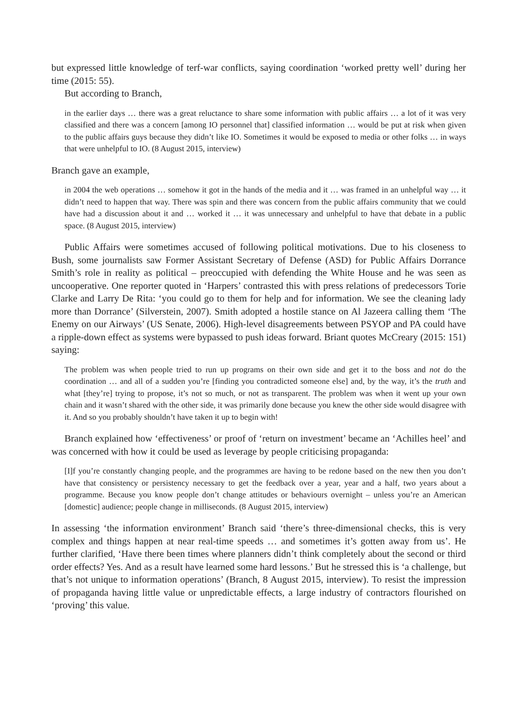but expressed little knowledge of terf-war conflicts, saying coordination ‘worked pretty well’ during her time (2015: 55).
But according to Branch,
in the earlier days … there was a great reluctance to share some information with public affairs … a lot of it was very classified and there was a concern [among IO personnel that] classified information … would be put at risk when given to the public affairs guys because they didn’t like IO. Sometimes it would be exposed to media or other folks … in ways that were unhelpful to IO. (8 August 2015, interview)
Branch gave an example,
in 2004 the web operations … somehow it got in the hands of the media and it … was framed in an unhelpful way … it didn’t need to happen that way. There was spin and there was concern from the public affairs community that we could have had a discussion about it and … worked it … it was unnecessary and unhelpful to have that debate in a public space. (8 August 2015, interview)
Public Affairs were sometimes accused of following political motivations. Due to his closeness to Bush, some journalists saw Former Assistant Secretary of Defense (ASD) for Public Affairs Dorrance Smith’s role in reality as political – preoccupied with defending the White House and he was seen as uncooperative. One reporter quoted in ‘Harpers’ contrasted this with press relations of predecessors Torie Clarke and Larry De Rita: ‘you could go to them for help and for information. We see the cleaning lady more than Dorrance’ (Silverstein, 2007). Smith adopted a hostile stance on Al Jazeera calling them ‘The Enemy on our Airways’ (US Senate, 2006). High-level disagreements between PSYOP and PA could have a ripple-down effect as systems were bypassed to push ideas forward. Briant quotes McCreary (2015: 151) saying:
The problem was when people tried to run up programs on their own side and get it to the boss and not do the coordination … and all of a sudden you’re [finding you contradicted someone else] and, by the way, it’s the truth and what [they’re] trying to propose, it’s not so much, or not as transparent. The problem was when it went up your own chain and it wasn’t shared with the other side, it was primarily done because you knew the other side would disagree with it. And so you probably shouldn’t have taken it up to begin with!
Branch explained how ‘effectiveness’ or proof of ‘return on investment’ became an ‘Achilles heel’ and was concerned with how it could be used as leverage by people criticising propaganda:
[I]f you’re constantly changing people, and the programmes are having to be redone based on the new then you don’t have that consistency or persistency necessary to get the feedback over a year, year and a half, two years about a programme. Because you know people don’t change attitudes or behaviours overnight – unless you’re an American [domestic] audience; people change in milliseconds. (8 August 2015, interview)
In assessing ‘the information environment’ Branch said ‘there’s three-dimensional checks, this is very complex and things happen at near real-time speeds … and sometimes it’s gotten away from us’. He further clarified, ‘Have there been times where planners didn’t think completely about the second or third order effects? Yes. And as a result have learned some hard lessons.’ But he stressed this is ‘a challenge, but that’s not unique to information operations’ (Branch, 8 August 2015, interview). To resist the impression of propaganda having little value or unpredictable effects, a large industry of contractors flourished on ‘proving’ this value.